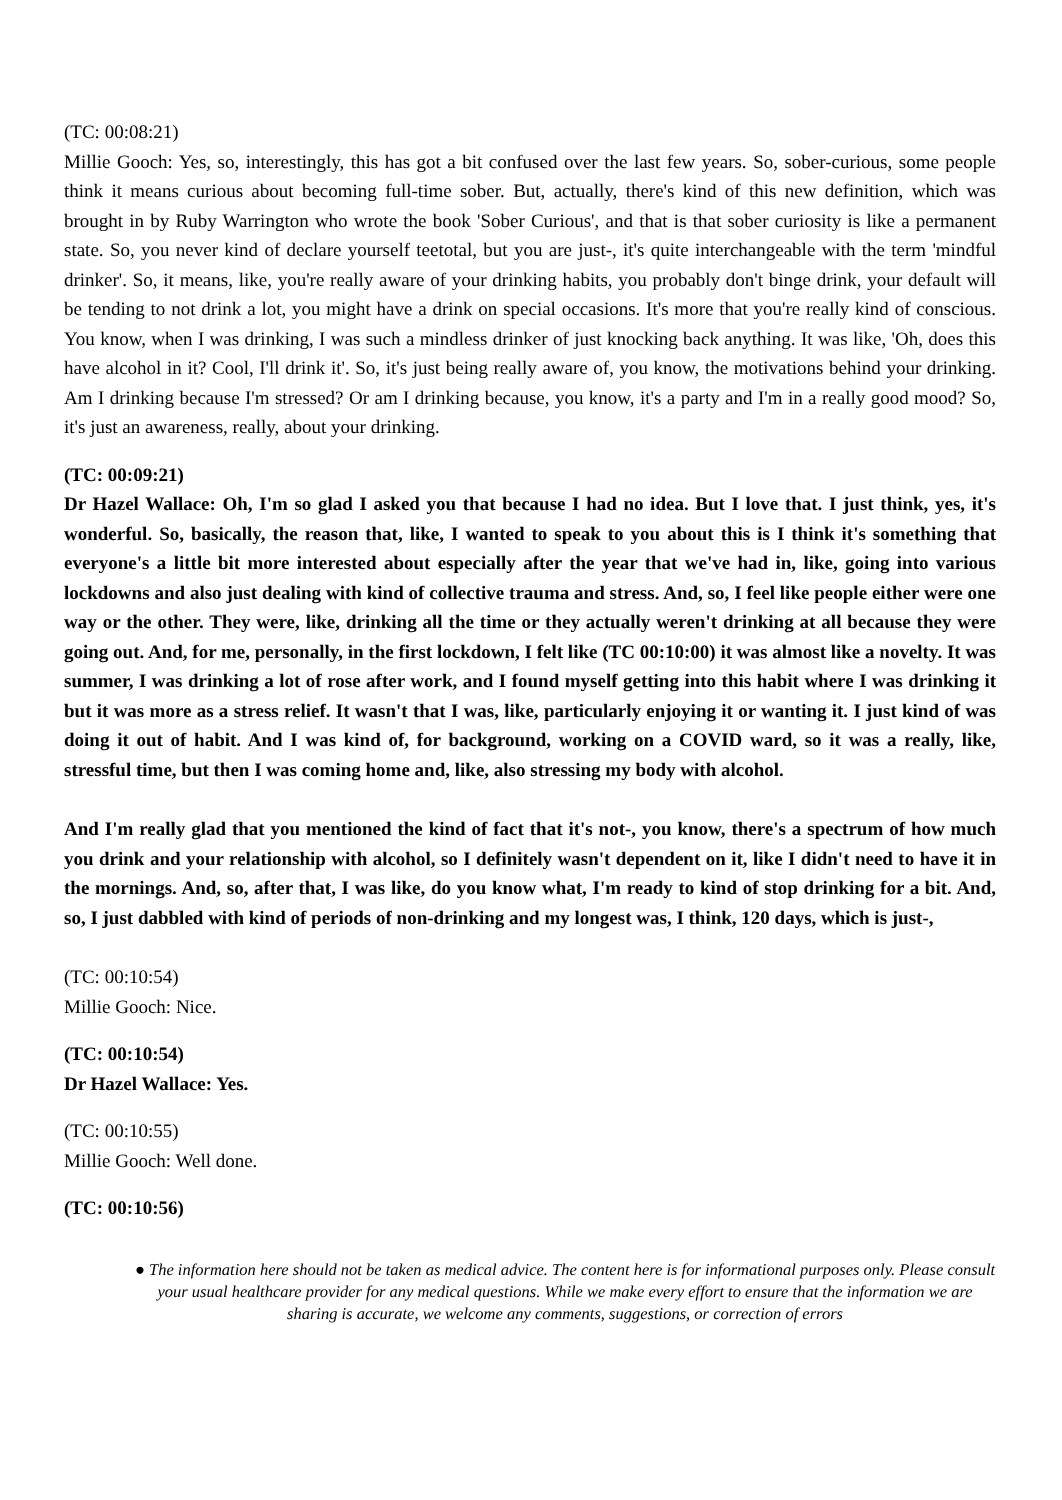(TC: 00:08:21)
Millie Gooch: Yes, so, interestingly, this has got a bit confused over the last few years. So, sober-curious, some people think it means curious about becoming full-time sober. But, actually, there's kind of this new definition, which was brought in by Ruby Warrington who wrote the book 'Sober Curious', and that is that sober curiosity is like a permanent state. So, you never kind of declare yourself teetotal, but you are just-, it's quite interchangeable with the term 'mindful drinker'. So, it means, like, you're really aware of your drinking habits, you probably don't binge drink, your default will be tending to not drink a lot, you might have a drink on special occasions. It's more that you're really kind of conscious. You know, when I was drinking, I was such a mindless drinker of just knocking back anything. It was like, 'Oh, does this have alcohol in it? Cool, I'll drink it'. So, it's just being really aware of, you know, the motivations behind your drinking. Am I drinking because I'm stressed? Or am I drinking because, you know, it's a party and I'm in a really good mood? So, it's just an awareness, really, about your drinking.
(TC: 00:09:21)
Dr Hazel Wallace: Oh, I'm so glad I asked you that because I had no idea. But I love that. I just think, yes, it's wonderful. So, basically, the reason that, like, I wanted to speak to you about this is I think it's something that everyone's a little bit more interested about especially after the year that we've had in, like, going into various lockdowns and also just dealing with kind of collective trauma and stress. And, so, I feel like people either were one way or the other. They were, like, drinking all the time or they actually weren't drinking at all because they were going out. And, for me, personally, in the first lockdown, I felt like (TC 00:10:00) it was almost like a novelty. It was summer, I was drinking a lot of rose after work, and I found myself getting into this habit where I was drinking it but it was more as a stress relief. It wasn't that I was, like, particularly enjoying it or wanting it. I just kind of was doing it out of habit. And I was kind of, for background, working on a COVID ward, so it was a really, like, stressful time, but then I was coming home and, like, also stressing my body with alcohol.
And I'm really glad that you mentioned the kind of fact that it's not-, you know, there's a spectrum of how much you drink and your relationship with alcohol, so I definitely wasn't dependent on it, like I didn't need to have it in the mornings. And, so, after that, I was like, do you know what, I'm ready to kind of stop drinking for a bit. And, so, I just dabbled with kind of periods of non-drinking and my longest was, I think, 120 days, which is just-,
(TC: 00:10:54)
Millie Gooch: Nice.
(TC: 00:10:54)
Dr Hazel Wallace: Yes.
(TC: 00:10:55)
Millie Gooch: Well done.
(TC: 00:10:56)
● The information here should not be taken as medical advice. The content here is for informational purposes only. Please consult your usual healthcare provider for any medical questions. While we make every effort to ensure that the information we are sharing is accurate, we welcome any comments, suggestions, or correction of errors